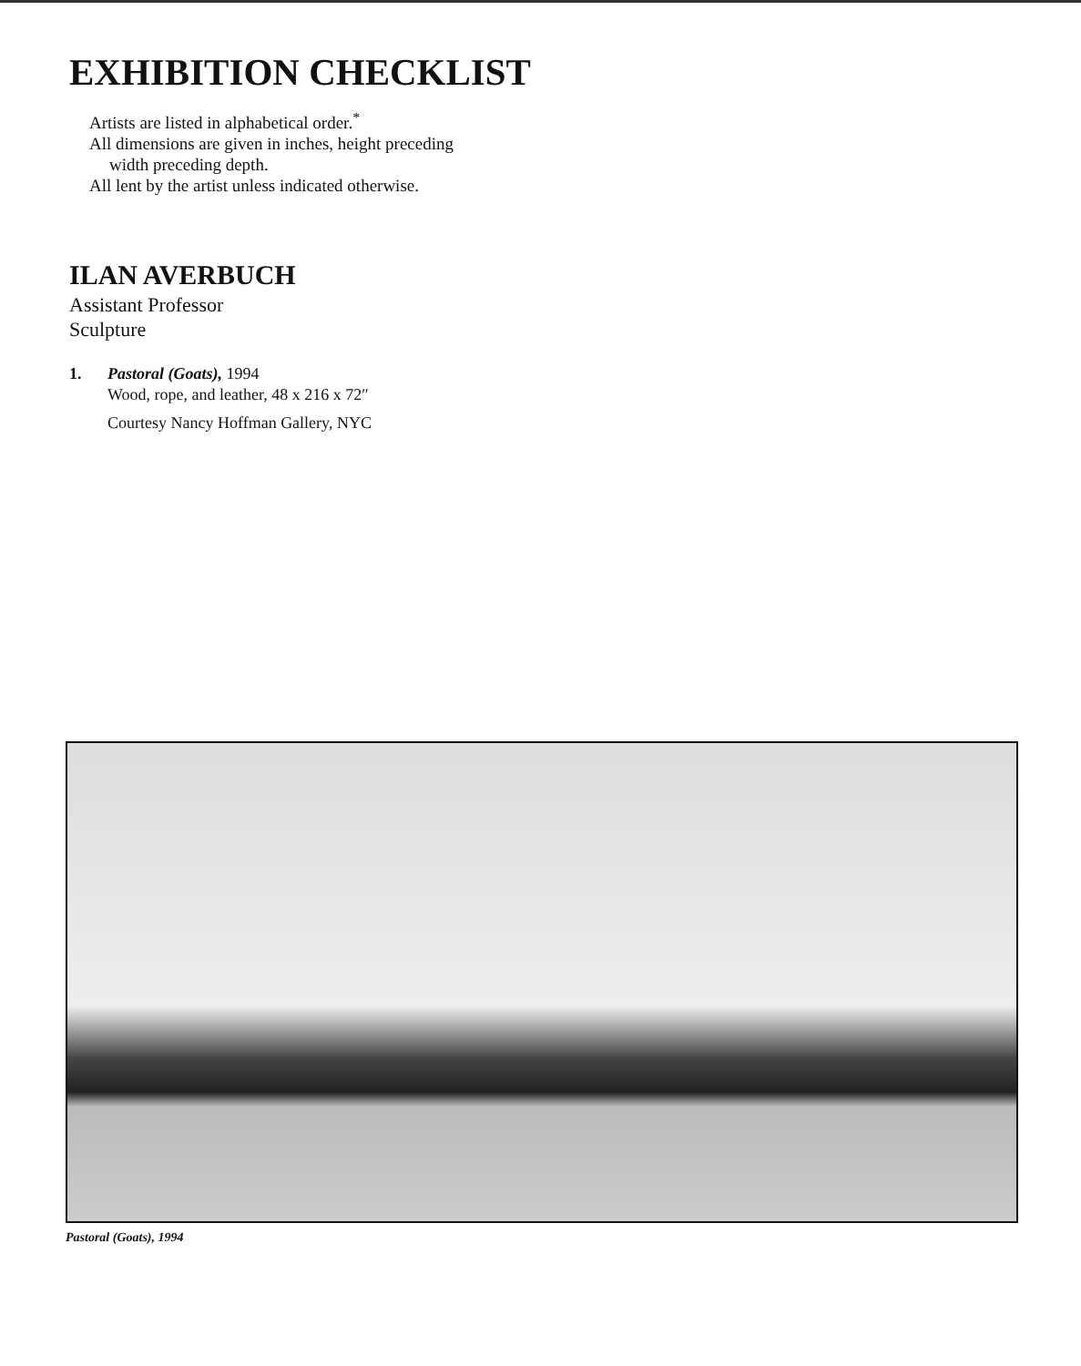EXHIBITION CHECKLIST
Artists are listed in alphabetical order.<sup>*</sup>
All dimensions are given in inches, height preceding
width preceding depth.
All lent by the artist unless indicated otherwise.
ILAN AVERBUCH
Assistant Professor
Sculpture
1. Pastoral (Goats), 1994
Wood, rope, and leather, 48 x 216 x 72″
Courtesy Nancy Hoffman Gallery, NYC
Pastoral (Goats), 1994